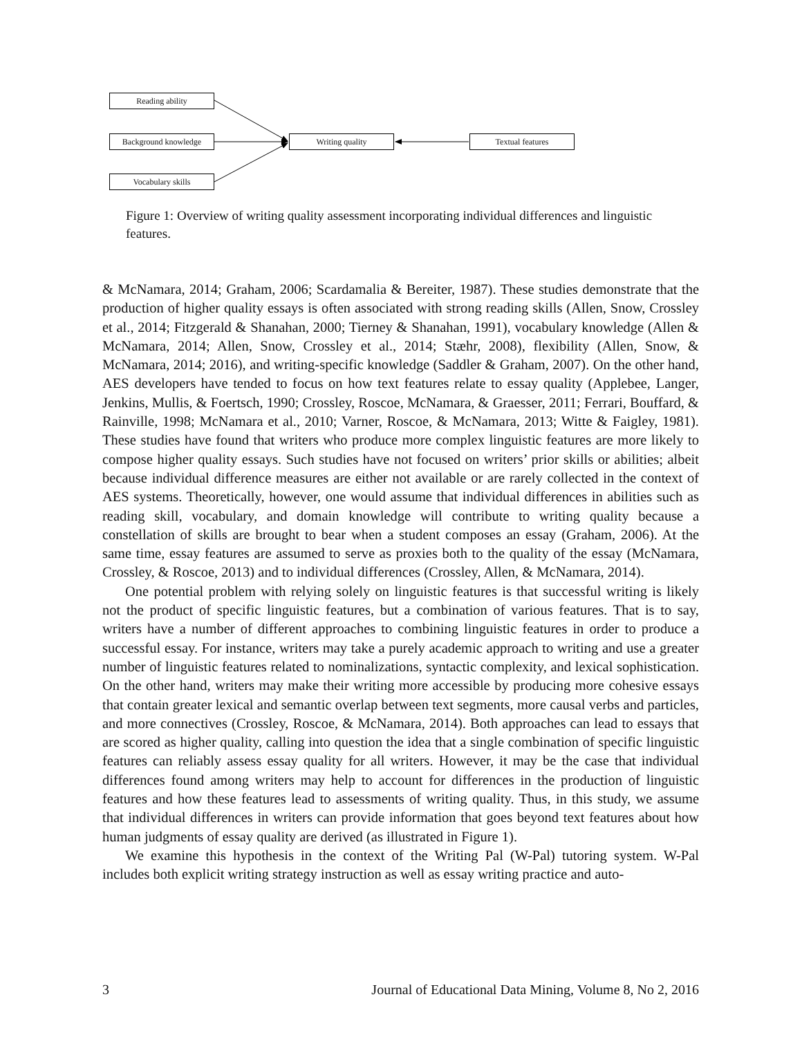Reading ability
Background knowledge Writing quality Textual features
Vocabulary skills
Figure 1: Overview of writing quality assessment incorporating individual differences and linguistic features.
& McNamara, 2014; Graham, 2006; Scardamalia & Bereiter, 1987). These studies demonstrate that the production of higher quality essays is often associated with strong reading skills (Allen, Snow, Crossley et al., 2014; Fitzgerald & Shanahan, 2000; Tierney & Shanahan, 1991), vocabulary knowledge (Allen & McNamara, 2014; Allen, Snow, Crossley et al., 2014; Stæhr, 2008), flexibility (Allen, Snow, & McNamara, 2014; 2016), and writing-specific knowledge (Saddler & Graham, 2007). On the other hand, AES developers have tended to focus on how text features relate to essay quality (Applebee, Langer, Jenkins, Mullis, & Foertsch, 1990; Crossley, Roscoe, McNamara, & Graesser, 2011; Ferrari, Bouffard, & Rainville, 1998; McNamara et al., 2010; Varner, Roscoe, & McNamara, 2013; Witte & Faigley, 1981). These studies have found that writers who produce more complex linguistic features are more likely to compose higher quality essays. Such studies have not focused on writers’ prior skills or abilities; albeit because individual difference measures are either not available or are rarely collected in the context of AES systems. Theoretically, however, one would assume that individual differences in abilities such as reading skill, vocabulary, and domain knowledge will contribute to writing quality because a constellation of skills are brought to bear when a student composes an essay (Graham, 2006). At the same time, essay features are assumed to serve as proxies both to the quality of the essay (McNamara, Crossley, & Roscoe, 2013) and to individual differences (Crossley, Allen, & McNamara, 2014).
One potential problem with relying solely on linguistic features is that successful writing is likely not the product of specific linguistic features, but a combination of various features. That is to say, writers have a number of different approaches to combining linguistic features in order to produce a successful essay. For instance, writers may take a purely academic approach to writing and use a greater number of linguistic features related to nominalizations, syntactic complexity, and lexical sophistication. On the other hand, writers may make their writing more accessible by producing more cohesive essays that contain greater lexical and semantic overlap between text segments, more causal verbs and particles, and more connectives (Crossley, Roscoe, & McNamara, 2014). Both approaches can lead to essays that are scored as higher quality, calling into question the idea that a single combination of specific linguistic features can reliably assess essay quality for all writers. However, it may be the case that individual differences found among writers may help to account for differences in the production of linguistic features and how these features lead to assessments of writing quality. Thus, in this study, we assume that individual differences in writers can provide information that goes beyond text features about how human judgments of essay quality are derived (as illustrated in Figure 1).
We examine this hypothesis in the context of the Writing Pal (W-Pal) tutoring system. W-Pal includes both explicit writing strategy instruction as well as essay writing practice and auto-
3 Journal of Educational Data Mining, Volume 8, No 2, 2016